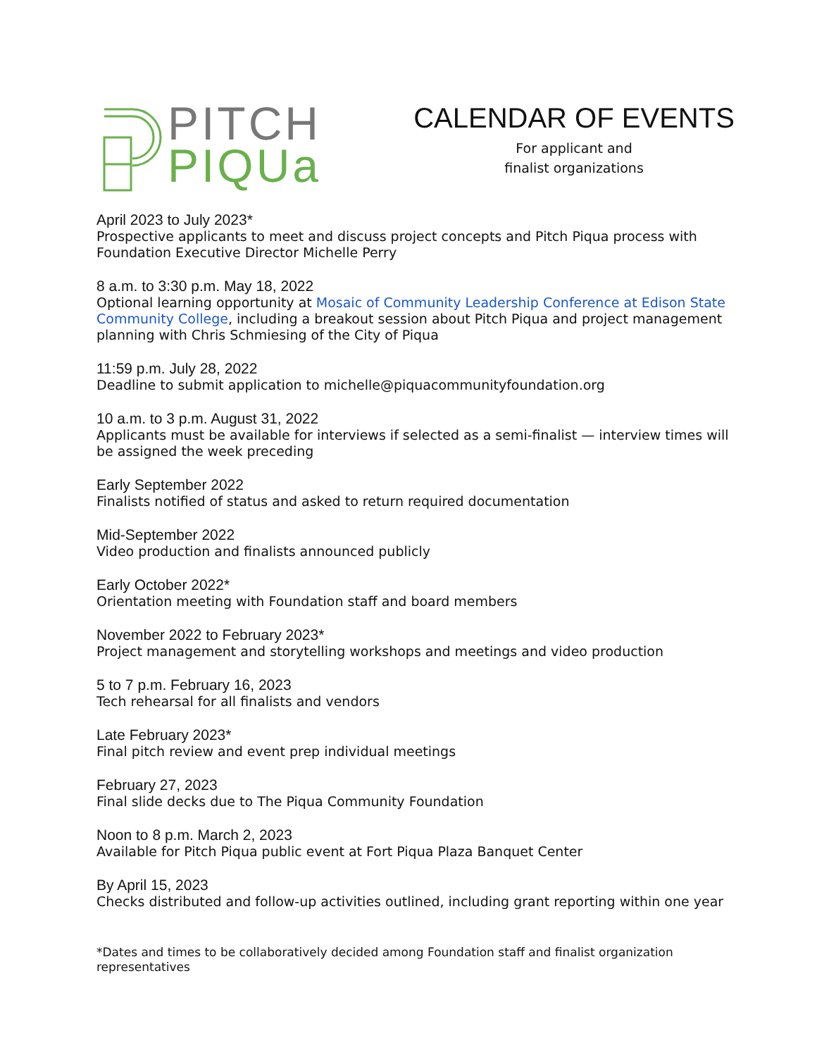PITCH
PIQUa
CALENDAR OF EVENTS
For applicant and
finalist organizations
April 2023 to July 2023*
Prospective applicants to meet and discuss project concepts and Pitch Piqua process with Foundation Executive Director Michelle Perry
8 a.m. to 3:30 p.m. May 18, 2022
Optional learning opportunity at Mosaic of Community Leadership Conference at Edison State Community College, including a breakout session about Pitch Piqua and project management planning with Chris Schmiesing of the City of Piqua
11:59 p.m. July 28, 2022
Deadline to submit application to michelle@piquacommunityfoundation.org
10 a.m. to 3 p.m. August 31, 2022
Applicants must be available for interviews if selected as a semi-finalist — interview times will be assigned the week preceding
Early September 2022
Finalists notified of status and asked to return required documentation
Mid-September 2022
Video production and finalists announced publicly
Early October 2022*
Orientation meeting with Foundation staff and board members
November 2022 to February 2023*
Project management and storytelling workshops and meetings and video production
5 to 7 p.m. February 16, 2023
Tech rehearsal for all finalists and vendors
Late February 2023*
Final pitch review and event prep individual meetings
February 27, 2023
Final slide decks due to The Piqua Community Foundation
Noon to 8 p.m. March 2, 2023
Available for Pitch Piqua public event at Fort Piqua Plaza Banquet Center
By April 15, 2023
Checks distributed and follow-up activities outlined, including grant reporting within one year
*Dates and times to be collaboratively decided among Foundation staff and finalist organization representatives